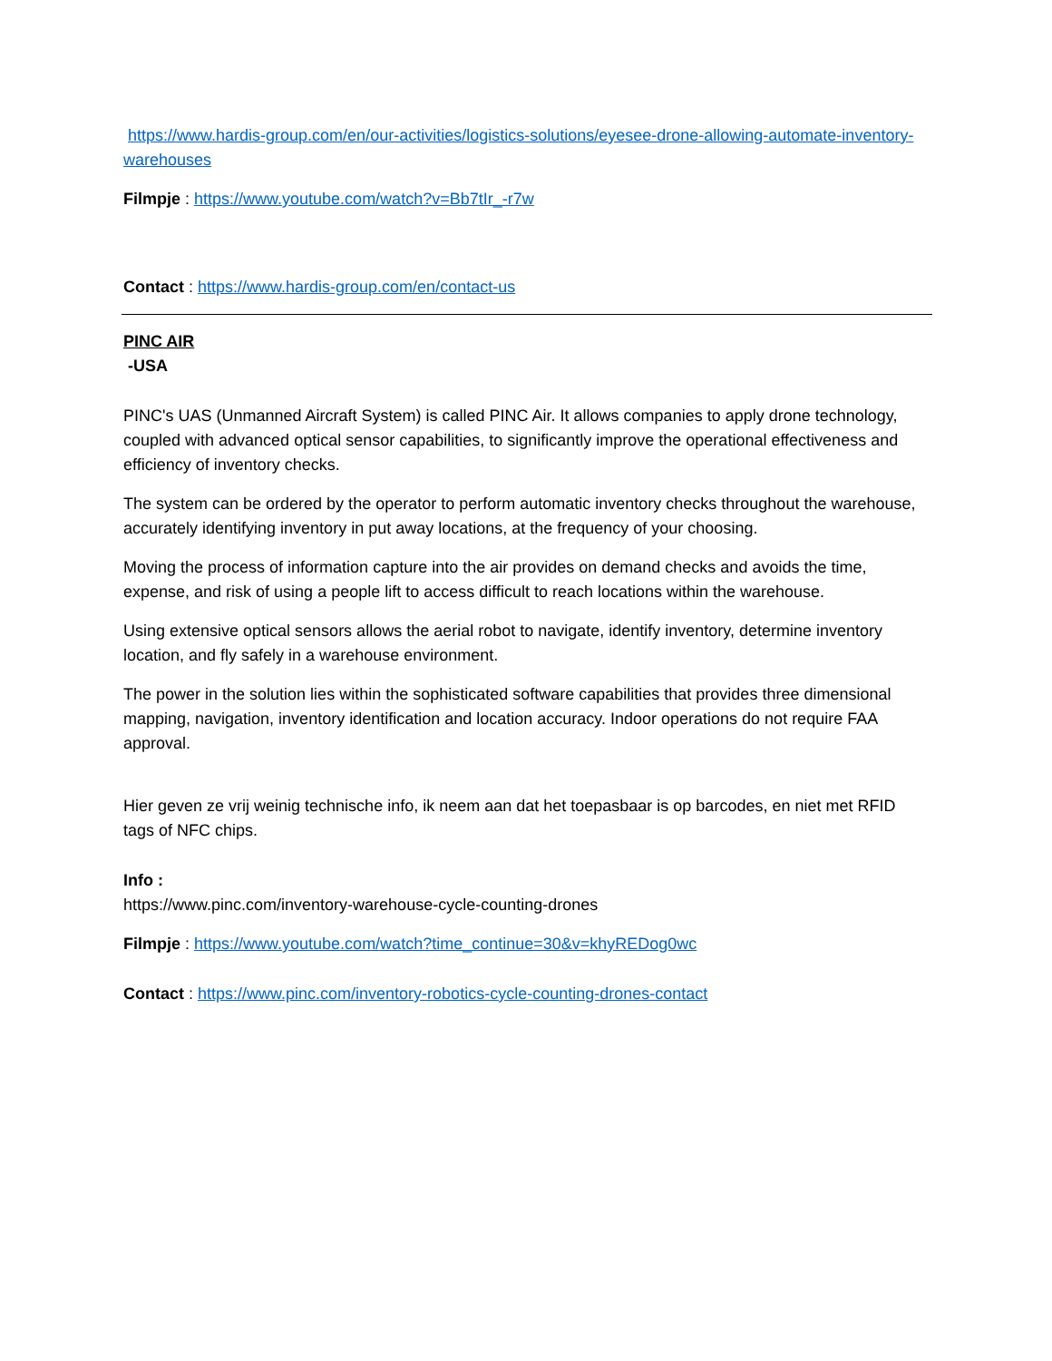https://www.hardis-group.com/en/our-activities/logistics-solutions/eyesee-drone-allowing-automate-inventory-warehouses
Filmpje : https://www.youtube.com/watch?v=Bb7tIr_-r7w
Contact : https://www.hardis-group.com/en/contact-us
PINC AIR
-USA
PINC's UAS (Unmanned Aircraft System) is called PINC Air. It allows companies to apply drone technology, coupled with advanced optical sensor capabilities, to significantly improve the operational effectiveness and efficiency of inventory checks.
The system can be ordered by the operator to perform automatic inventory checks throughout the warehouse, accurately identifying inventory in put away locations, at the frequency of your choosing.
Moving the process of information capture into the air provides on demand checks and avoids the time, expense, and risk of using a people lift to access difficult to reach locations within the warehouse.
Using extensive optical sensors allows the aerial robot to navigate, identify inventory, determine inventory location, and fly safely in a warehouse environment.
The power in the solution lies within the sophisticated software capabilities that provides three dimensional mapping, navigation, inventory identification and location accuracy. Indoor operations do not require FAA approval.
Hier geven ze vrij weinig technische info, ik neem aan dat het toepasbaar is op barcodes, en niet met RFID tags of NFC chips.
Info :
https://www.pinc.com/inventory-warehouse-cycle-counting-drones
Filmpje : https://www.youtube.com/watch?time_continue=30&v=khyREDog0wc
Contact : https://www.pinc.com/inventory-robotics-cycle-counting-drones-contact